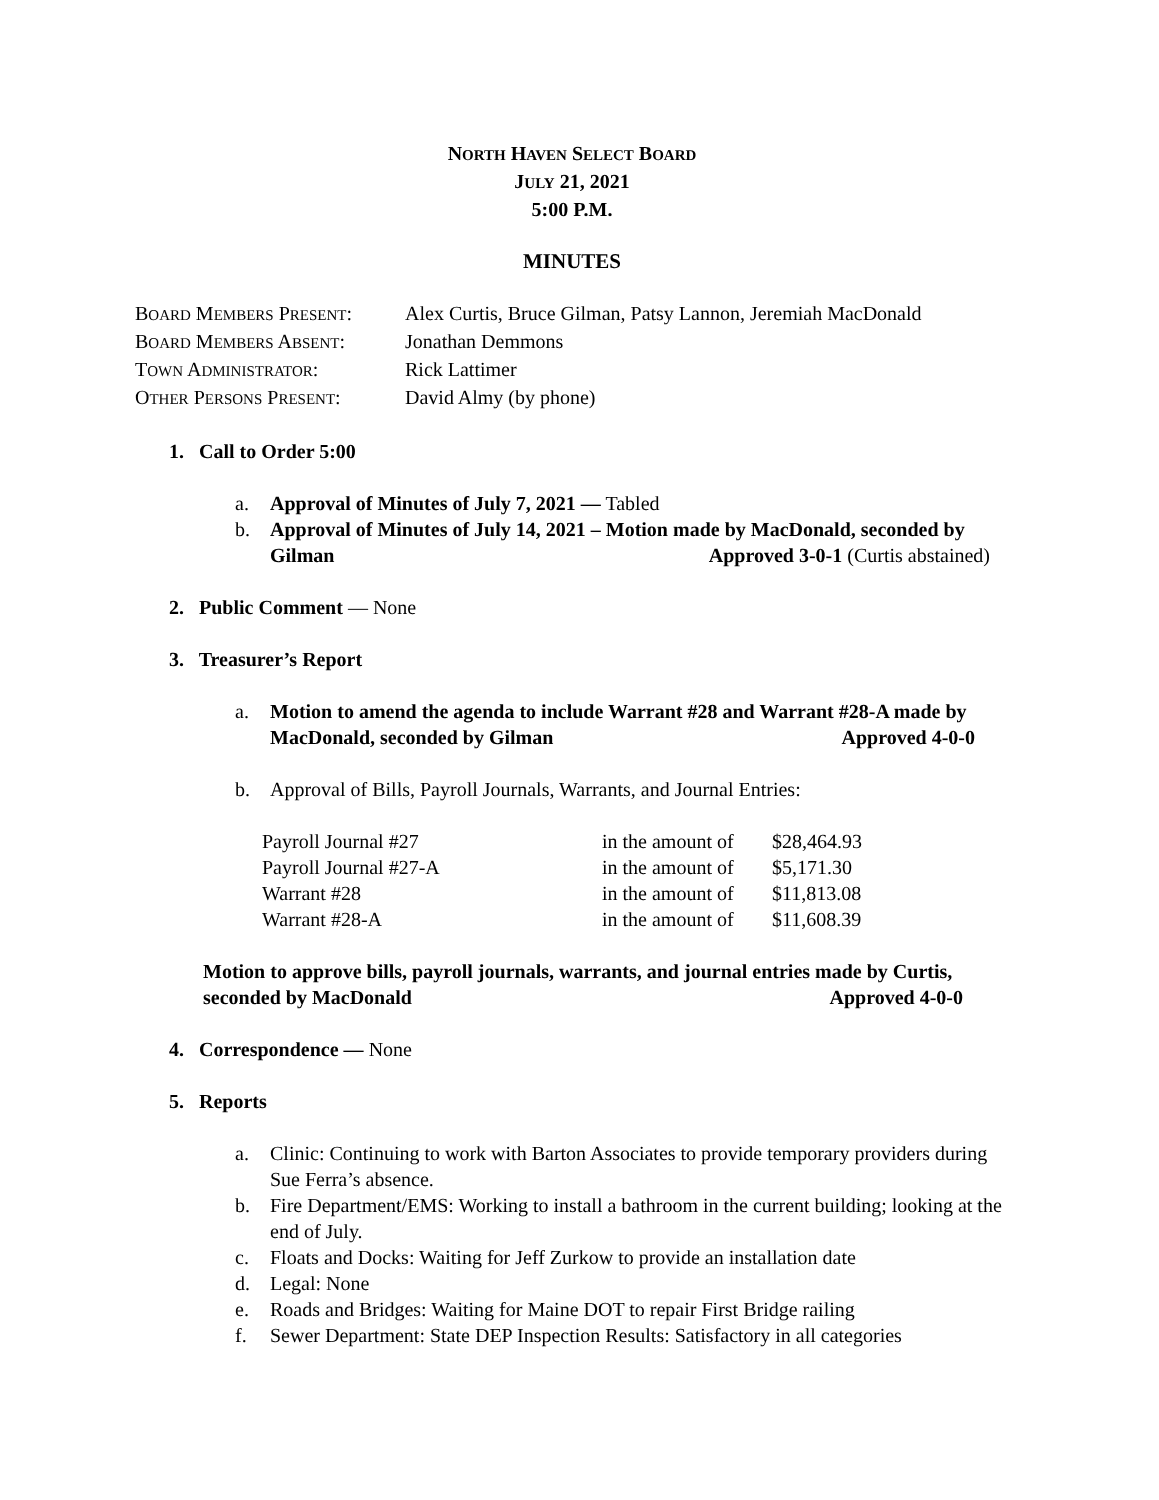NORTH HAVEN SELECT BOARD
JULY 21, 2021
5:00 P.M.
MINUTES
| B OARD M EMBERS P RESENT : | Alex Curtis, Bruce Gilman, Patsy Lannon, Jeremiah MacDonald |
| B OARD M EMBERS A BSENT : | Jonathan Demmons |
| T OWN A DMINISTRATOR : | Rick Lattimer |
| O THER P ERSONS P RESENT : | David Almy (by phone) |
1. Call to Order 5:00
a. Approval of Minutes of July 7, 2021 — Tabled
b. Approval of Minutes of July 14, 2021 – Motion made by MacDonald, seconded by Gilman Approved 3-0-1 (Curtis abstained)
2. Public Comment — None
3. Treasurer’s Report
a. Motion to amend the agenda to include Warrant #28 and Warrant #28-A made by MacDonald, seconded by Gilman Approved 4-0-0
b. Approval of Bills, Payroll Journals, Warrants, and Journal Entries:
| Payroll Journal #27 | in the amount of | $28,464.93 |
| Payroll Journal #27-A | in the amount of | $5,171.30 |
| Warrant #28 | in the amount of | $11,813.08 |
| Warrant #28-A | in the amount of | $11,608.39 |
Motion to approve bills, payroll journals, warrants, and journal entries made by Curtis, seconded by MacDonald Approved 4-0-0
4. Correspondence — None
5. Reports
a. Clinic: Continuing to work with Barton Associates to provide temporary providers during Sue Ferra’s absence.
b. Fire Department/EMS: Working to install a bathroom in the current building; looking at the end of July.
c. Floats and Docks: Waiting for Jeff Zurkow to provide an installation date
d. Legal: None
e. Roads and Bridges: Waiting for Maine DOT to repair First Bridge railing
f. Sewer Department: State DEP Inspection Results: Satisfactory in all categories